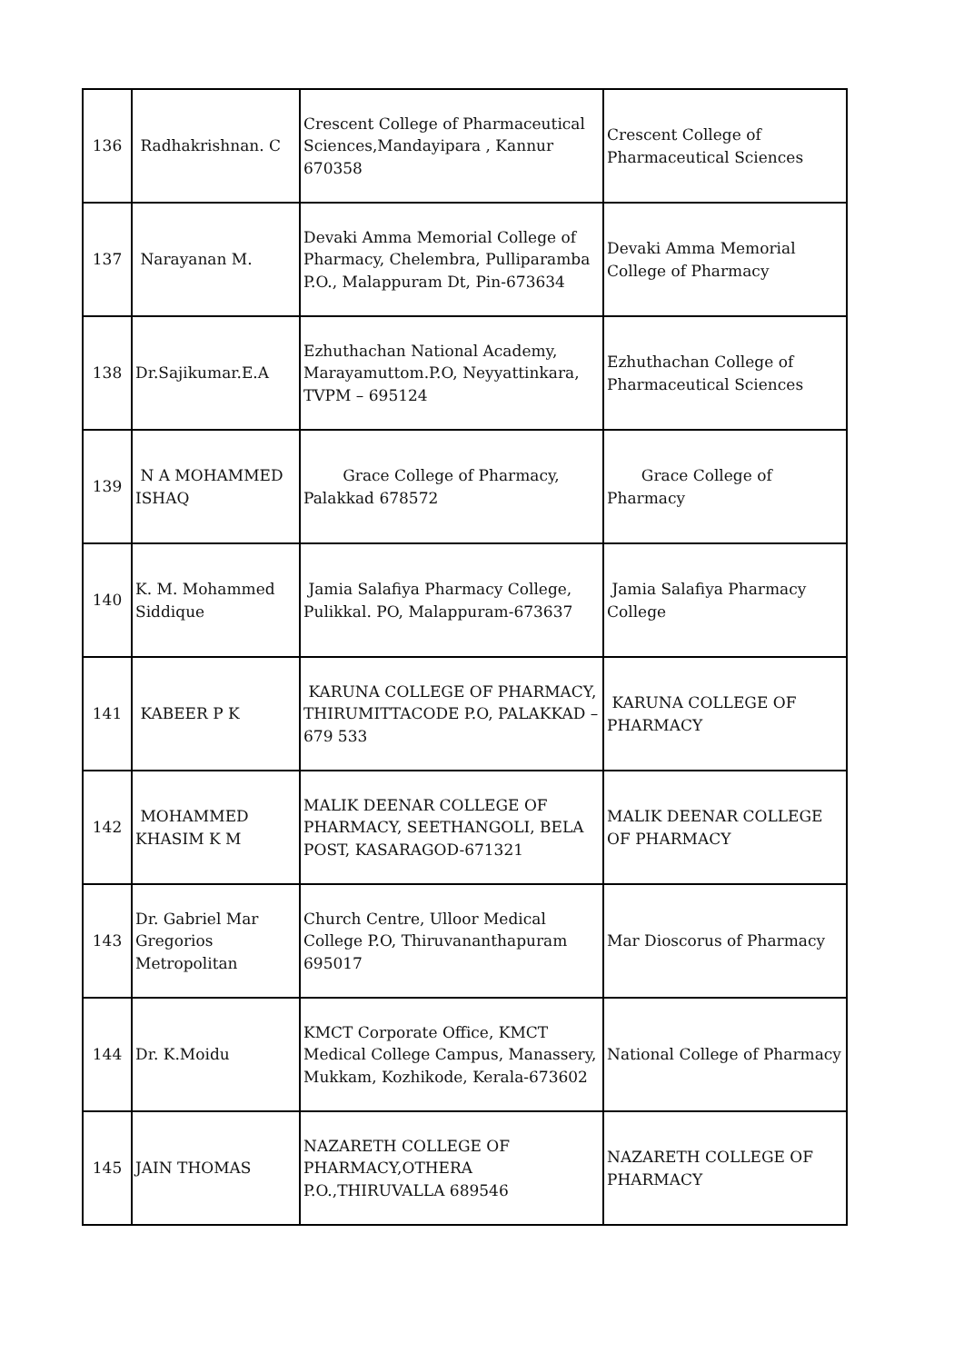| 136 | Radhakrishnan. C | Crescent College of Pharmaceutical Sciences,Mandayipara , Kannur 670358 | Crescent College of Pharmaceutical Sciences |
| 137 | Narayanan M. | Devaki Amma Memorial College of Pharmacy, Chelembra, Pulliparamba P.O., Malappuram Dt, Pin-673634 | Devaki Amma Memorial College of Pharmacy |
| 138 | Dr.Sajikumar.E.A | Ezhuthachan National Academy, Marayamuttom.P.O, Neyyattinkara, TVPM – 695124 | Ezhuthachan College of Pharmaceutical Sciences |
| 139 | N A MOHAMMED ISHAQ | Grace College of Pharmacy, Palakkad 678572 | Grace College of Pharmacy |
| 140 | K. M. Mohammed Siddique | Jamia Salafiya Pharmacy College, Pulikkal. PO, Malappuram-673637 | Jamia Salafiya Pharmacy College |
| 141 | KABEER P K | KARUNA COLLEGE OF PHARMACY, THIRUMITTACODE P.O, PALAKKAD – 679 533 | KARUNA COLLEGE OF PHARMACY |
| 142 | MOHAMMED KHASIM K M | MALIK DEENAR COLLEGE OF PHARMACY, SEETHANGOLI, BELA POST, KASARAGOD-671321 | MALIK DEENAR COLLEGE OF PHARMACY |
| 143 | Dr. Gabriel Mar Gregorios Metropolitan | Church Centre, Ulloor Medical College P.O, Thiruvananthapuram 695017 | Mar Dioscorus of Pharmacy |
| 144 | Dr. K.Moidu | KMCT Corporate Office, KMCT Medical College Campus, Manassery, Mukkam, Kozhikode, Kerala-673602 | National College of Pharmacy |
| 145 | JAIN THOMAS | NAZARETH COLLEGE OF PHARMACY,OTHERA P.O.,THIRUVALLA 689546 | NAZARETH COLLEGE OF PHARMACY |